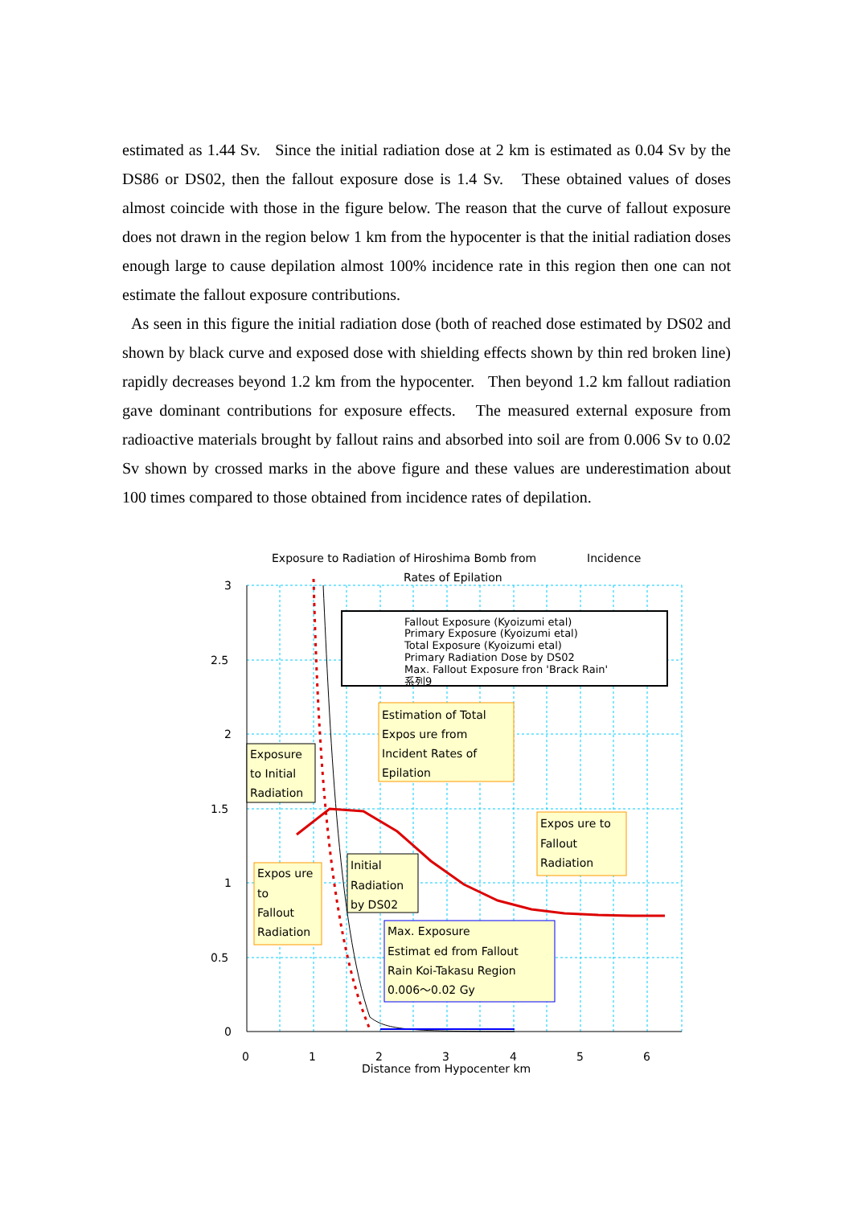estimated as 1.44 Sv. Since the initial radiation dose at 2 km is estimated as 0.04 Sv by the DS86 or DS02, then the fallout exposure dose is 1.4 Sv. These obtained values of doses almost coincide with those in the figure below. The reason that the curve of fallout exposure does not drawn in the region below 1 km from the hypocenter is that the initial radiation doses enough large to cause depilation almost 100% incidence rate in this region then one can not estimate the fallout exposure contributions.
As seen in this figure the initial radiation dose (both of reached dose estimated by DS02 and shown by black curve and exposed dose with shielding effects shown by thin red broken line) rapidly decreases beyond 1.2 km from the hypocenter. Then beyond 1.2 km fallout radiation gave dominant contributions for exposure effects. The measured external exposure from radioactive materials brought by fallout rains and absorbed into soil are from 0.006 Sv to 0.02 Sv shown by crossed marks in the above figure and these values are underestimation about 100 times compared to those obtained from incidence rates of depilation.
Exposure to Radiation of Hiroshima Bomb from
Incidence
Rates of Epilation
3
2.5
2
1.5
1
0.5
0
0
1
2
3
4
5
6
Distance from Hypocenter km
Fallout Exposure (Kyoizumi etal)
Primary Exposure (Kyoizumi etal)
Total Exposure (Kyoizumi etal)
Primary Radiation Dose by DS02
Max. Fallout Exposure fron 'Brack Rain'
系列9
Estimation of Total
Expos ure from
Incident Rates of
Epilation
Expos ure to
Fallout
Radiation
Exposure
to Initial
Radiation
Expos ure
to
Fallout
Radiation
Initial
Radiation
by DS02
Max. Exposure
Estimat ed from Fallout
Rain Koi-Takasu Region
0.006～0.02 Gy